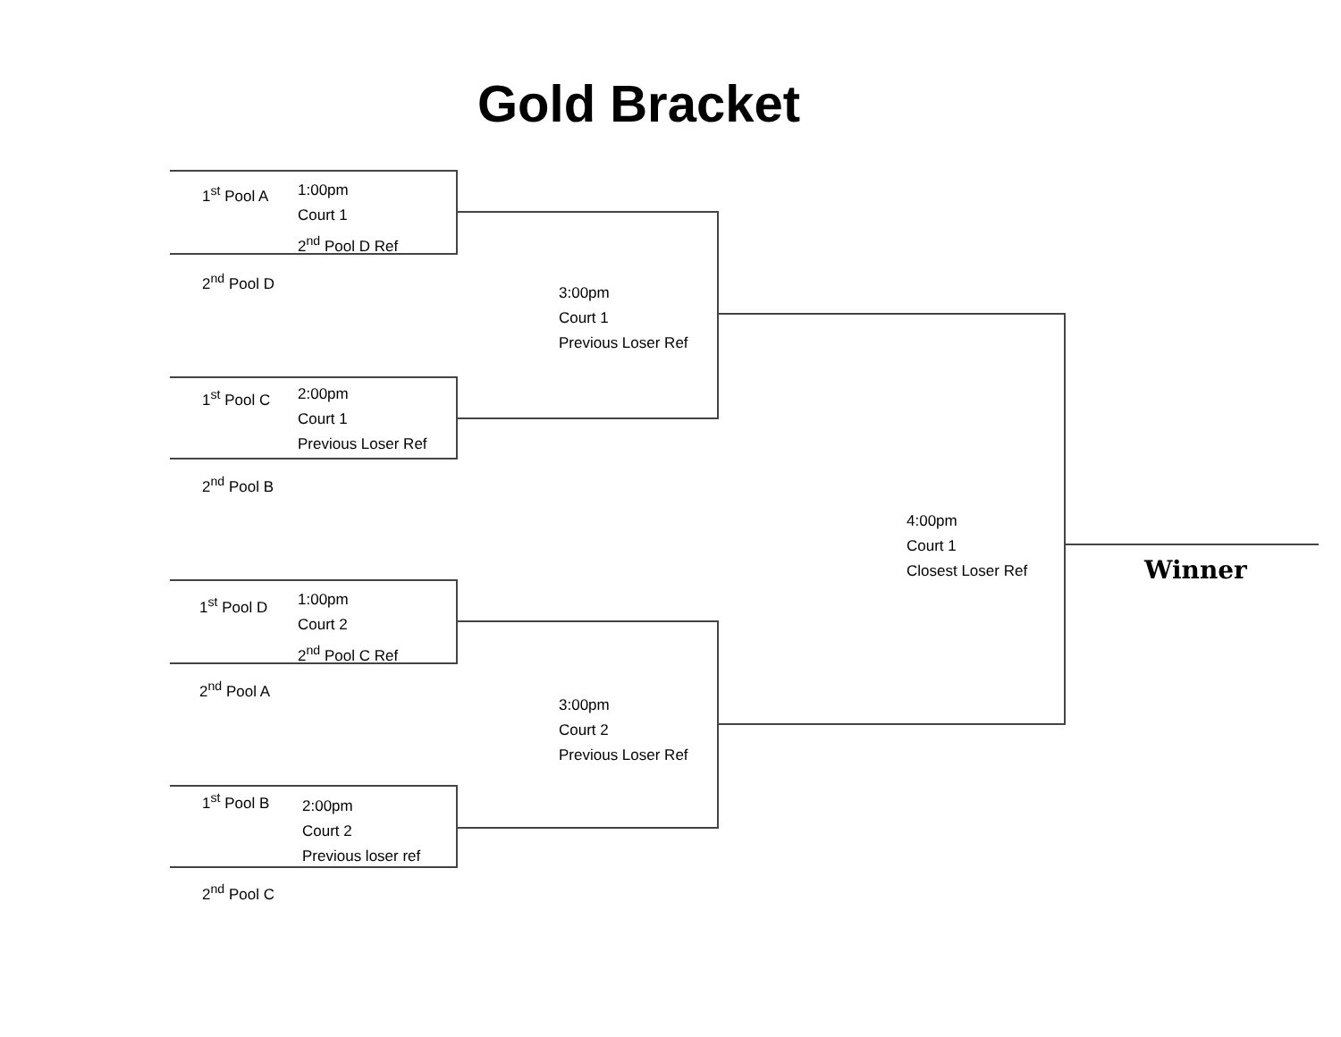Gold Bracket
1<sup>st</sup> Pool A
1:00pm
Court 1
2<sup>nd</sup> Pool D Ref
2<sup>nd</sup> Pool D
3:00pm
Court 1
Previous Loser Ref
1<sup>st</sup> Pool C
2:00pm
Court 1
Previous Loser Ref
2<sup>nd</sup> Pool B
4:00pm
Court 1
Closest Loser Ref
Winner
1<sup>st</sup> Pool D
1:00pm
Court 2
2<sup>nd</sup> Pool C Ref
2<sup>nd</sup> Pool A
3:00pm
Court 2
Previous Loser Ref
1<sup>st</sup> Pool B
2:00pm
Court 2
Previous loser ref
2<sup>nd</sup> Pool C